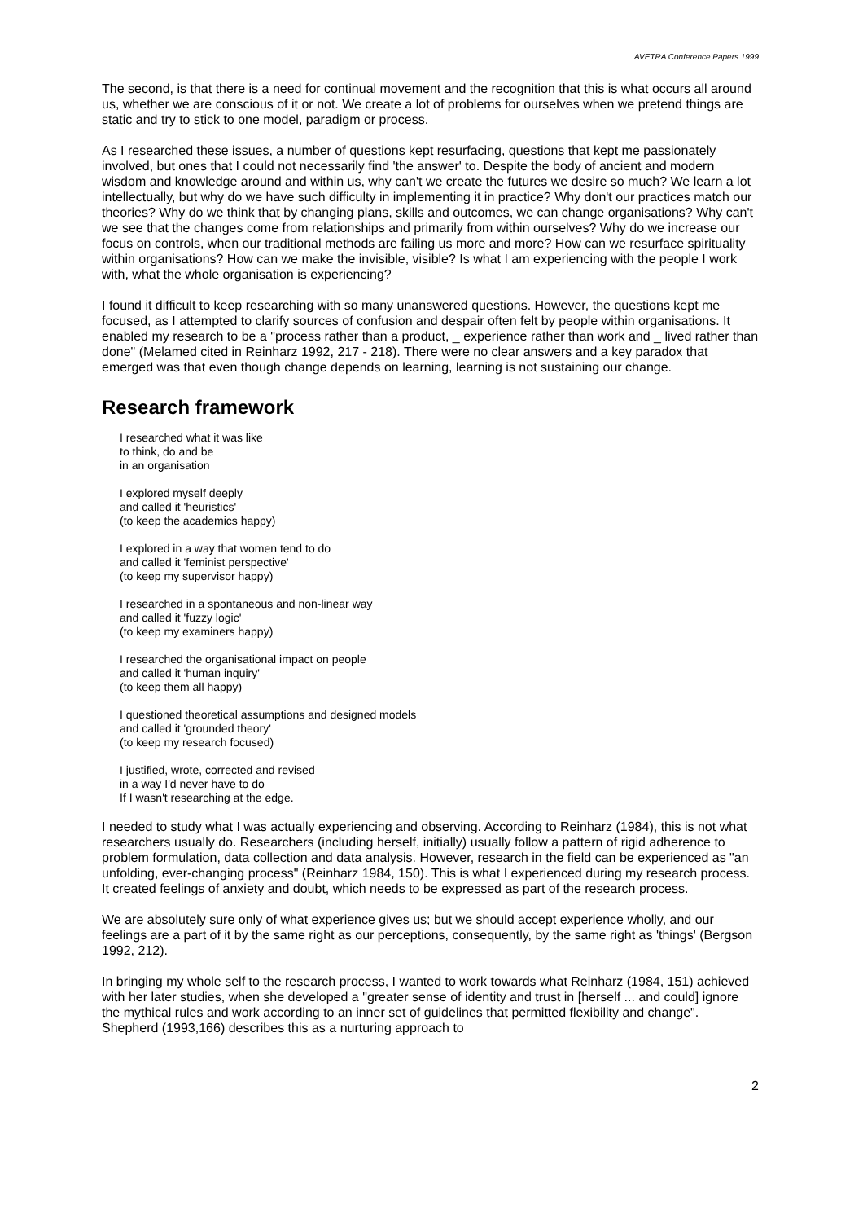AVETRA Conference Papers 1999
The second, is that there is a need for continual movement and the recognition that this is what occurs all around us, whether we are conscious of it or not. We create a lot of problems for ourselves when we pretend things are static and try to stick to one model, paradigm or process.
As I researched these issues, a number of questions kept resurfacing, questions that kept me passionately involved, but ones that I could not necessarily find 'the answer' to. Despite the body of ancient and modern wisdom and knowledge around and within us, why can't we create the futures we desire so much? We learn a lot intellectually, but why do we have such difficulty in implementing it in practice? Why don't our practices match our theories? Why do we think that by changing plans, skills and outcomes, we can change organisations? Why can't we see that the changes come from relationships and primarily from within ourselves? Why do we increase our focus on controls, when our traditional methods are failing us more and more? How can we resurface spirituality within organisations? How can we make the invisible, visible? Is what I am experiencing with the people I work with, what the whole organisation is experiencing?
I found it difficult to keep researching with so many unanswered questions. However, the questions kept me focused, as I attempted to clarify sources of confusion and despair often felt by people within organisations. It enabled my research to be a "process rather than a product, _ experience rather than work and _ lived rather than done" (Melamed cited in Reinharz 1992, 217 - 218). There were no clear answers and a key paradox that emerged was that even though change depends on learning, learning is not sustaining our change.
Research framework
I researched what it was like
to think, do and be
in an organisation
I explored myself deeply
and called it 'heuristics'
(to keep the academics happy)
I explored in a way that women tend to do
and called it 'feminist perspective'
(to keep my supervisor happy)
I researched in a spontaneous and non-linear way
and called it 'fuzzy logic'
(to keep my examiners happy)
I researched the organisational impact on people
and called it 'human inquiry'
(to keep them all happy)
I questioned theoretical assumptions and designed models
and called it 'grounded theory'
(to keep my research focused)
I justified, wrote, corrected and revised
in a way I'd never have to do
If I wasn't researching at the edge.
I needed to study what I was actually experiencing and observing. According to Reinharz (1984), this is not what researchers usually do. Researchers (including herself, initially) usually follow a pattern of rigid adherence to problem formulation, data collection and data analysis. However, research in the field can be experienced as "an unfolding, ever-changing process" (Reinharz 1984, 150). This is what I experienced during my research process. It created feelings of anxiety and doubt, which needs to be expressed as part of the research process.
We are absolutely sure only of what experience gives us; but we should accept experience wholly, and our feelings are a part of it by the same right as our perceptions, consequently, by the same right as 'things' (Bergson 1992, 212).
In bringing my whole self to the research process, I wanted to work towards what Reinharz (1984, 151) achieved with her later studies, when she developed a "greater sense of identity and trust in [herself ... and could] ignore the mythical rules and work according to an inner set of guidelines that permitted flexibility and change". Shepherd (1993,166) describes this as a nurturing approach to
2